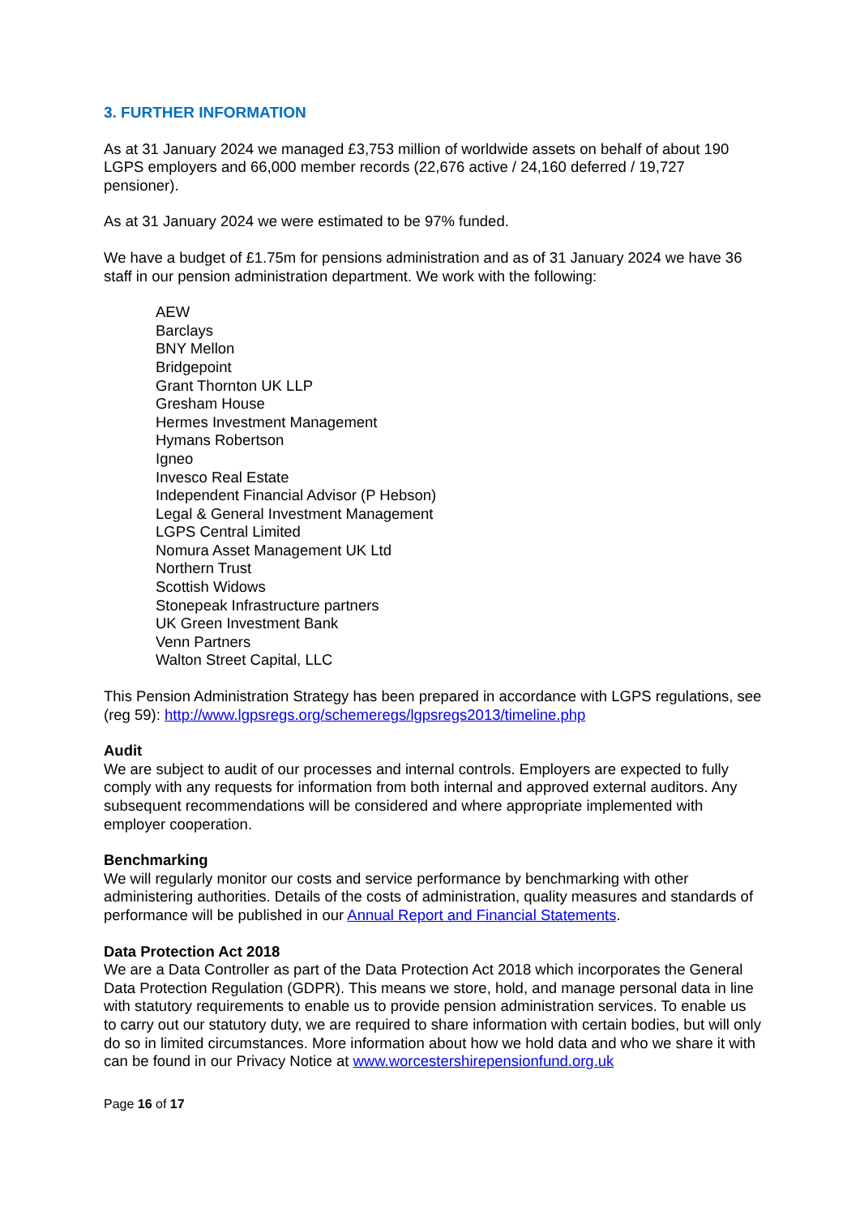3. FURTHER INFORMATION
As at 31 January 2024 we managed £3,753 million of worldwide assets on behalf of about 190 LGPS employers and 66,000 member records (22,676 active / 24,160 deferred / 19,727 pensioner).
As at 31 January 2024 we were estimated to be 97% funded.
We have a budget of £1.75m for pensions administration and as of 31 January 2024 we have 36 staff in our pension administration department. We work with the following:
AEW
Barclays
BNY Mellon
Bridgepoint
Grant Thornton UK LLP
Gresham House
Hermes Investment Management
Hymans Robertson
Igneo
Invesco Real Estate
Independent Financial Advisor (P Hebson)
Legal & General Investment Management
LGPS Central Limited
Nomura Asset Management UK Ltd
Northern Trust
Scottish Widows
Stonepeak Infrastructure partners
UK Green Investment Bank
Venn Partners
Walton Street Capital, LLC
This Pension Administration Strategy has been prepared in accordance with LGPS regulations, see (reg 59): http://www.lgpsregs.org/schemeregs/lgpsregs2013/timeline.php
Audit
We are subject to audit of our processes and internal controls. Employers are expected to fully comply with any requests for information from both internal and approved external auditors. Any subsequent recommendations will be considered and where appropriate implemented with employer cooperation.
Benchmarking
We will regularly monitor our costs and service performance by benchmarking with other administering authorities. Details of the costs of administration, quality measures and standards of performance will be published in our Annual Report and Financial Statements.
Data Protection Act 2018
We are a Data Controller as part of the Data Protection Act 2018 which incorporates the General Data Protection Regulation (GDPR). This means we store, hold, and manage personal data in line with statutory requirements to enable us to provide pension administration services. To enable us to carry out our statutory duty, we are required to share information with certain bodies, but will only do so in limited circumstances. More information about how we hold data and who we share it with can be found in our Privacy Notice at www.worcestershirepensionfund.org.uk
Page 16 of 17